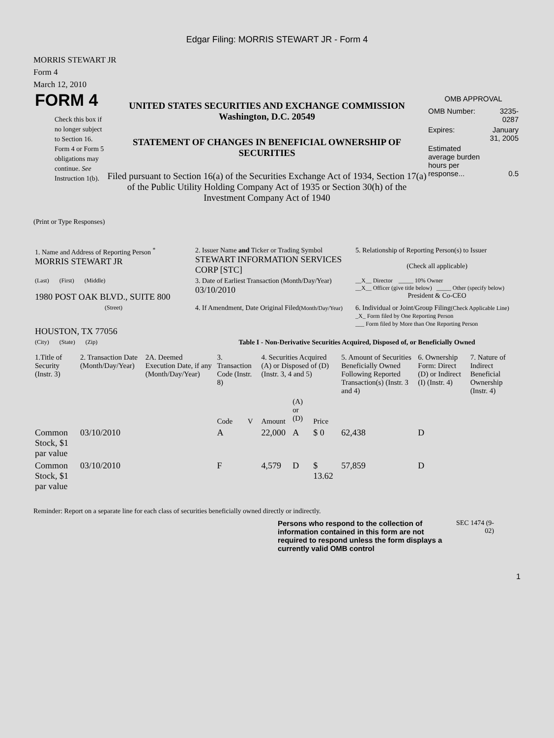Edgar Filing: MORRIS STEWART JR - Form 4
MORRIS STEWART JR
Form 4
March 12, 2010
FORM 4
Check this box if no longer subject to Section 16. Form 4 or Form 5 obligations may continue. See Instruction 1(b).
UNITED STATES SECURITIES AND EXCHANGE COMMISSION
Washington, D.C. 20549
STATEMENT OF CHANGES IN BENEFICIAL OWNERSHIP OF SECURITIES
Filed pursuant to Section 16(a) of the Securities Exchange Act of 1934, Section 17(a) of the Public Utility Holding Company Act of 1935 or Section 30(h) of the Investment Company Act of 1940
OMB APPROVAL
| OMB Number: | 3235-0287 |
| Expires: | January 31, 2005 |
| Estimated average burden hours per response... | 0.5 |
(Print or Type Responses)
| 1. Name and Address of Reporting Person <sup>*</sup> MORRIS STEWART JR | 2. Issuer Name and Ticker or Trading Symbol STEWART INFORMATION SERVICES CORP [STC] | 5. Relationship of Reporting Person(s) to Issuer (Check all applicable) |
| (Last) (First) (Middle) 1980 POST OAK BLVD., SUITE 800 | 3. Date of Earliest Transaction (Month/Day/Year) 03/10/2010 | __X__ Director _____ 10% Owner __X__ Officer (give title below) _____ Other (specify below) President & Co-CEO |
| (Street) HOUSTON, TX 77056 | 4. If Amendment, Date Original Filed (Month/Day/Year) | 6. Individual or Joint/Group Filing (Check Applicable Line) _X_ Form filed by One Reporting Person ___ Form filed by More than One Reporting Person |
| (City) (State) (Zip) | Table I - Non-Derivative Securities Acquired, Disposed of, or Beneficially Owned | |
| 1.Title of Security (Instr. 3) | 2. Transaction Date (Month/Day/Year) | 2A. Deemed Execution Date, if any (Month/Day/Year) | 3. Transaction Code (Instr. 8) | | 4. Securities Acquired (A) or Disposed of (D) (Instr. 3, 4 and 5) | | | 5. Amount of Securities Beneficially Owned Following Reported Transaction(s) (Instr. 3 and 4) | 6. Ownership Form: Direct (D) or Indirect (I) (Instr. 4) | 7. Nature of Indirect Beneficial Ownership (Instr. 4) |
| --- | --- | --- | --- | --- | --- | --- | --- | --- | --- | --- |
| | | | Code | V | Amount | (A) or (D) | Price | | | |
| Common Stock, $1 par value | 03/10/2010 | | A | | 22,000 | A | $ 0 | 62,438 | D | |
| Common Stock, $1 par value | 03/10/2010 | | F | | 4,579 | D | $ 13.62 | 57,859 | D | |
Reminder: Report on a separate line for each class of securities beneficially owned directly or indirectly.
Persons who respond to the collection of information contained in this form are not required to respond unless the form displays a currently valid OMB control
SEC 1474 (9-02)
1